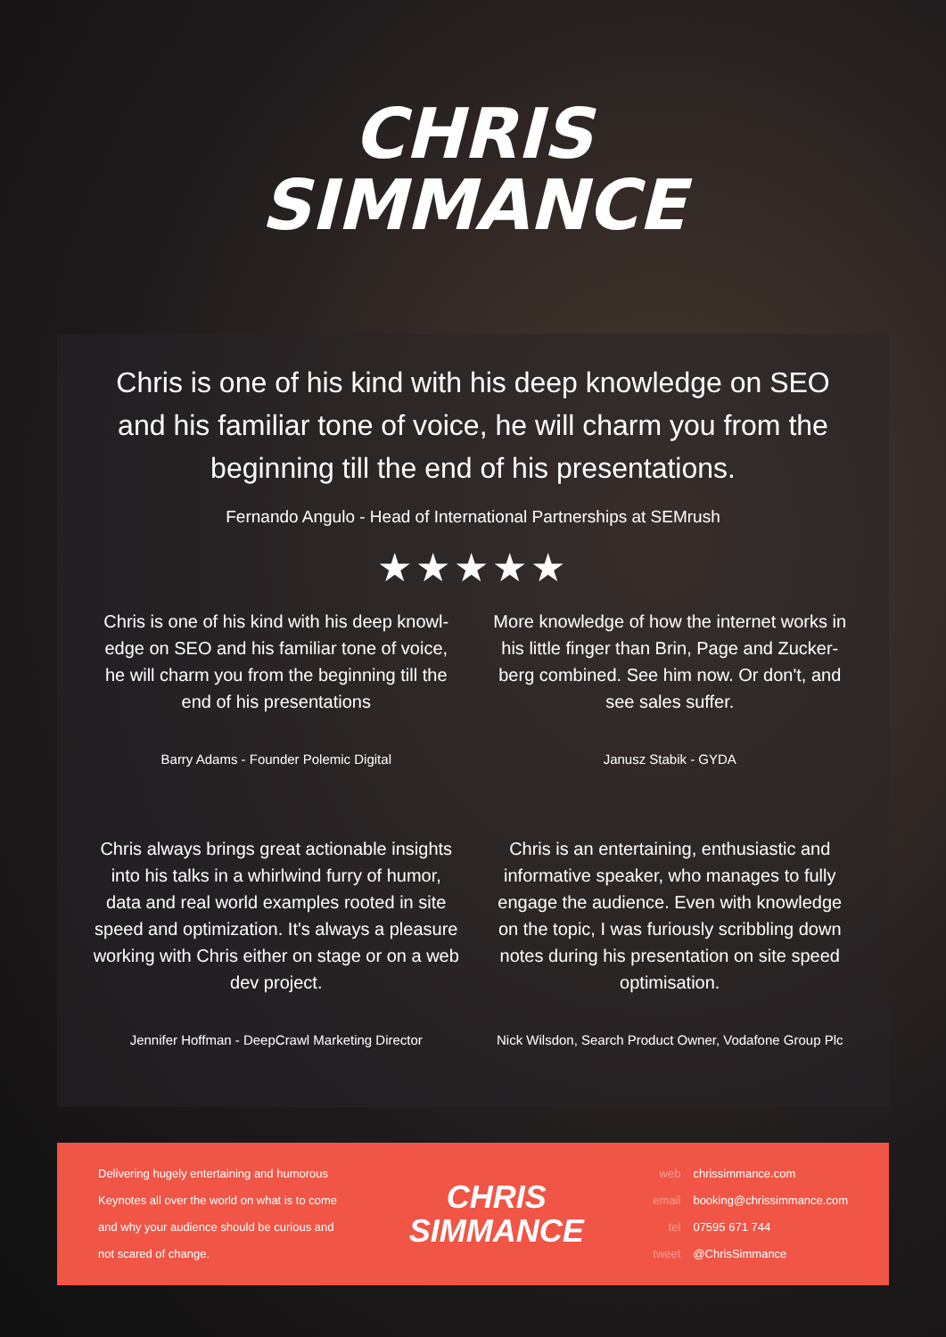CHRIS
SIMMANCE
Chris is one of his kind with his deep knowledge on SEO and his familiar tone of voice, he will charm you from the beginning till the end of his presentations.
Fernando Angulo - Head of International Partnerships at SEMrush
★★★★★
Chris is one of his kind with his deep knowl-edge on SEO and his familiar tone of voice, he will charm you from the beginning till the end of his presentations
Barry Adams - Founder Polemic Digital
More knowledge of how the internet works in his little finger than Brin, Page and Zucker-berg combined. See him now. Or don't, and see sales suffer.
Janusz Stabik - GYDA
Chris always brings great actionable insights into his talks in a whirlwind furry of humor, data and real world examples rooted in site speed and optimization. It's always a pleasure working with Chris either on stage or on a web dev project.
Jennifer Hoffman - DeepCrawl Marketing Director
Chris is an entertaining, enthusiastic and informative speaker, who manages to fully engage the audience. Even with knowledge on the topic, I was furiously scribbling down notes during his presentation on site speed optimisation.
Nick Wilsdon, Search Product Owner, Vodafone Group Plc
Delivering hugely entertaining and humorous Keynotes all over the world on what is to come and why your audience should be curious and not scared of change.
CHRIS
SIMMANCE
web chrissimmance.com
email booking@chrissimmance.com
tel 07595 671 744
tweet @ChrisSimmance